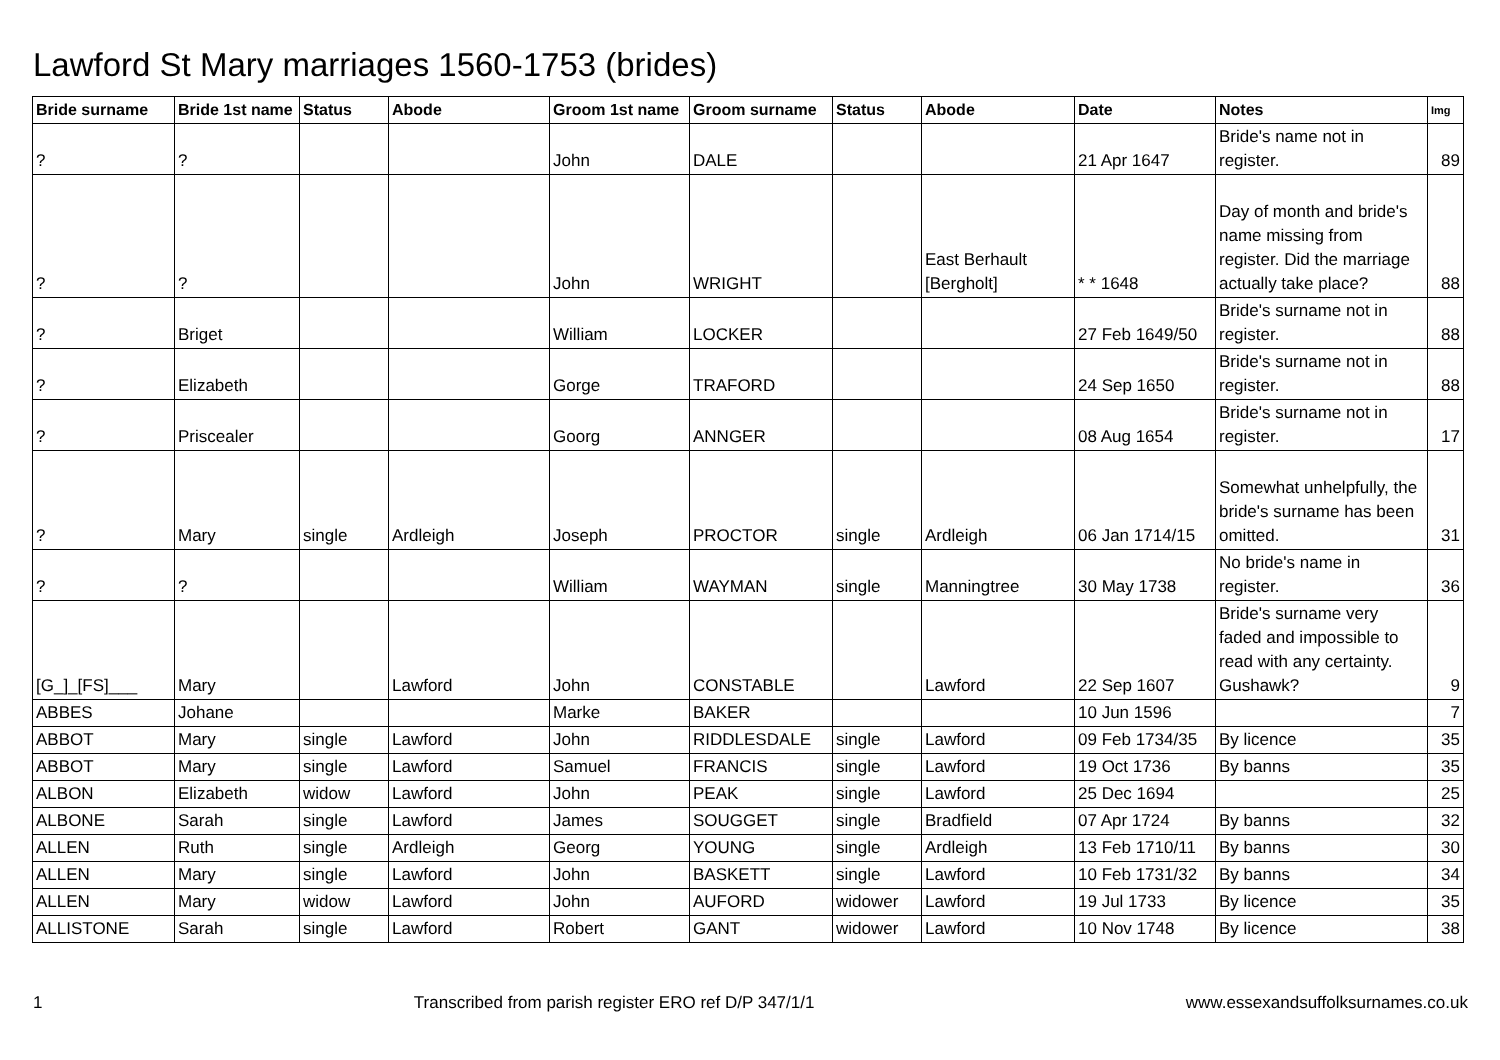Lawford St Mary marriages 1560-1753 (brides)
| Bride surname | Bride 1st name | Status | Abode | Groom 1st name | Groom surname | Status | Abode | Date | Notes | Img |
| --- | --- | --- | --- | --- | --- | --- | --- | --- | --- | --- |
| ? | ? | | | John | DALE | | | 21 Apr 1647 | Bride's name not in register. | 89 |
| ? | ? | | | John | WRIGHT | | East Berhault [Bergholt] | * * 1648 | Day of month and bride's name missing from register. Did the marriage actually take place? | 88 |
| ? | Briget | | | William | LOCKER | | | 27 Feb 1649/50 | Bride's surname not in register. | 88 |
| ? | Elizabeth | | | Gorge | TRAFORD | | | 24 Sep 1650 | Bride's surname not in register. | 88 |
| ? | Priscealer | | | Goorg | ANNGER | | | 08 Aug 1654 | Bride's surname not in register. | 17 |
| ? | Mary | single | Ardleigh | Joseph | PROCTOR | single | Ardleigh | 06 Jan 1714/15 | Somewhat unhelpfully, the bride's surname has been omitted. | 31 |
| ? | ? | | | William | WAYMAN | single | Manningtree | 30 May 1738 | No bride's name in register. | 36 |
| [G_]_[FS]___ | Mary | | Lawford | John | CONSTABLE | | Lawford | 22 Sep 1607 | Bride's surname very faded and impossible to read with any certainty. Gushawk? | 9 |
| ABBES | Johane | | | Marke | BAKER | | | 10 Jun 1596 | | 7 |
| ABBOT | Mary | single | Lawford | John | RIDDLESDALE | single | Lawford | 09 Feb 1734/35 | By licence | 35 |
| ABBOT | Mary | single | Lawford | Samuel | FRANCIS | single | Lawford | 19 Oct 1736 | By banns | 35 |
| ALBON | Elizabeth | widow | Lawford | John | PEAK | single | Lawford | 25 Dec 1694 | | 25 |
| ALBONE | Sarah | single | Lawford | James | SOUGGET | single | Bradfield | 07 Apr 1724 | By banns | 32 |
| ALLEN | Ruth | single | Ardleigh | Georg | YOUNG | single | Ardleigh | 13 Feb 1710/11 | By banns | 30 |
| ALLEN | Mary | single | Lawford | John | BASKETT | single | Lawford | 10 Feb 1731/32 | By banns | 34 |
| ALLEN | Mary | widow | Lawford | John | AUFORD | widower | Lawford | 19 Jul 1733 | By licence | 35 |
| ALLISTONE | Sarah | single | Lawford | Robert | GANT | widower | Lawford | 10 Nov 1748 | By licence | 38 |
1 Transcribed from parish register ERO ref D/P 347/1/1 www.essexandsuffolksurnames.co.uk